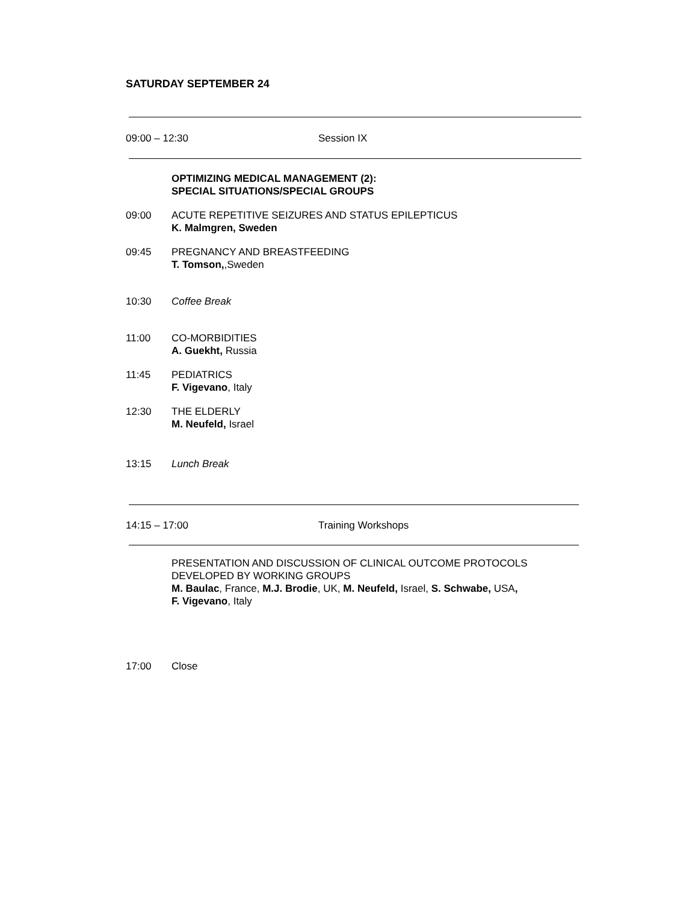SATURDAY SEPTEMBER 24
09:00 – 12:30 Session IX
OPTIMIZING MEDICAL MANAGEMENT (2):
SPECIAL SITUATIONS/SPECIAL GROUPS
09:00 ACUTE REPETITIVE SEIZURES AND STATUS EPILEPTICUS
K. Malmgren, Sweden
09:45 PREGNANCY AND BREASTFEEDING
T. Tomson,,Sweden
10:30 Coffee Break
11:00 CO-MORBIDITIES
A. Guekht, Russia
11:45 PEDIATRICS
F. Vigevano, Italy
12:30 THE ELDERLY
M. Neufeld, Israel
13:15 Lunch Break
14:15 – 17:00 Training Workshops
PRESENTATION AND DISCUSSION OF CLINICAL OUTCOME PROTOCOLS
DEVELOPED BY WORKING GROUPS
M. Baulac, France, M.J. Brodie, UK, M. Neufeld, Israel, S. Schwabe, USA,
F. Vigevano, Italy
17:00 Close